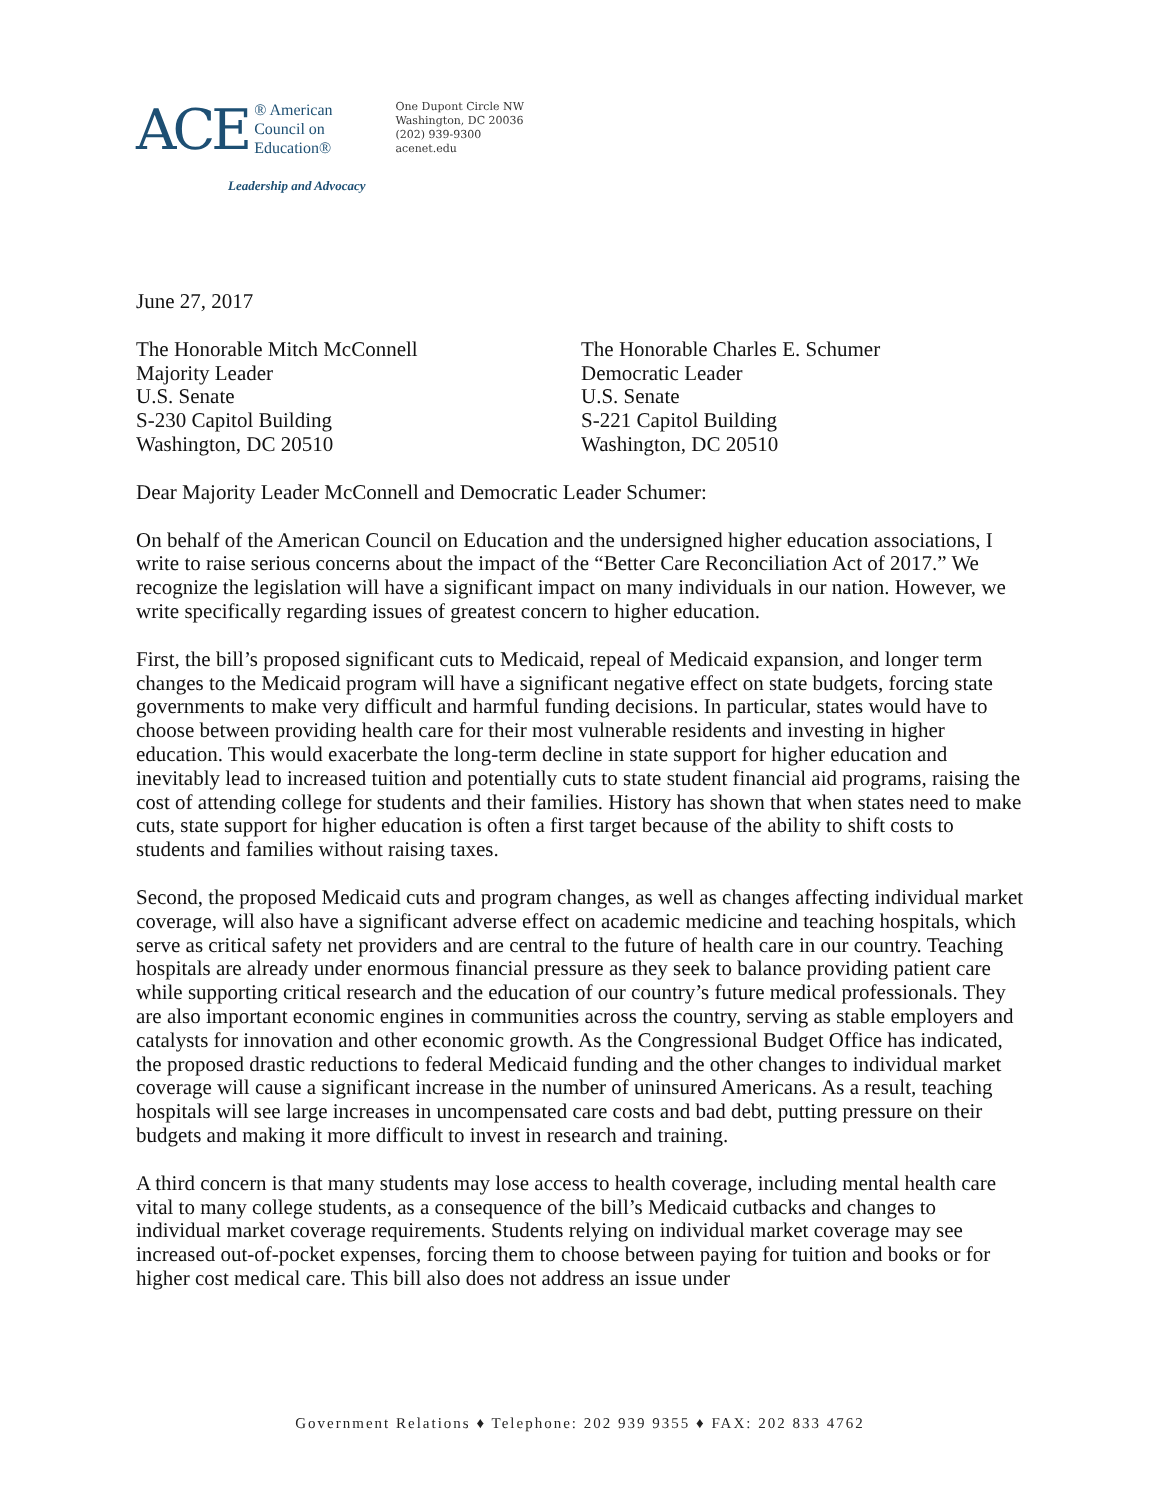ACE ® American
Council on
Education®
Leadership and Advocacy
One Dupont Circle NW
Washington, DC 20036
(202) 939-9300
acenet.edu
June 27, 2017
The Honorable Mitch McConnell
Majority Leader
U.S. Senate
S-230 Capitol Building
Washington, DC 20510
The Honorable Charles E. Schumer
Democratic Leader
U.S. Senate
S-221 Capitol Building
Washington, DC 20510
Dear Majority Leader McConnell and Democratic Leader Schumer:
On behalf of the American Council on Education and the undersigned higher education associations, I write to raise serious concerns about the impact of the “Better Care Reconciliation Act of 2017.” We recognize the legislation will have a significant impact on many individuals in our nation. However, we write specifically regarding issues of greatest concern to higher education.
First, the bill’s proposed significant cuts to Medicaid, repeal of Medicaid expansion, and longer term changes to the Medicaid program will have a significant negative effect on state budgets, forcing state governments to make very difficult and harmful funding decisions. In particular, states would have to choose between providing health care for their most vulnerable residents and investing in higher education. This would exacerbate the long-term decline in state support for higher education and inevitably lead to increased tuition and potentially cuts to state student financial aid programs, raising the cost of attending college for students and their families. History has shown that when states need to make cuts, state support for higher education is often a first target because of the ability to shift costs to students and families without raising taxes.
Second, the proposed Medicaid cuts and program changes, as well as changes affecting individual market coverage, will also have a significant adverse effect on academic medicine and teaching hospitals, which serve as critical safety net providers and are central to the future of health care in our country. Teaching hospitals are already under enormous financial pressure as they seek to balance providing patient care while supporting critical research and the education of our country’s future medical professionals. They are also important economic engines in communities across the country, serving as stable employers and catalysts for innovation and other economic growth. As the Congressional Budget Office has indicated, the proposed drastic reductions to federal Medicaid funding and the other changes to individual market coverage will cause a significant increase in the number of uninsured Americans. As a result, teaching hospitals will see large increases in uncompensated care costs and bad debt, putting pressure on their budgets and making it more difficult to invest in research and training.
A third concern is that many students may lose access to health coverage, including mental health care vital to many college students, as a consequence of the bill’s Medicaid cutbacks and changes to individual market coverage requirements. Students relying on individual market coverage may see increased out-of-pocket expenses, forcing them to choose between paying for tuition and books or for higher cost medical care. This bill also does not address an issue under
Government Relations ♦ Telephone: 202 939 9355 ♦ FAX: 202 833 4762